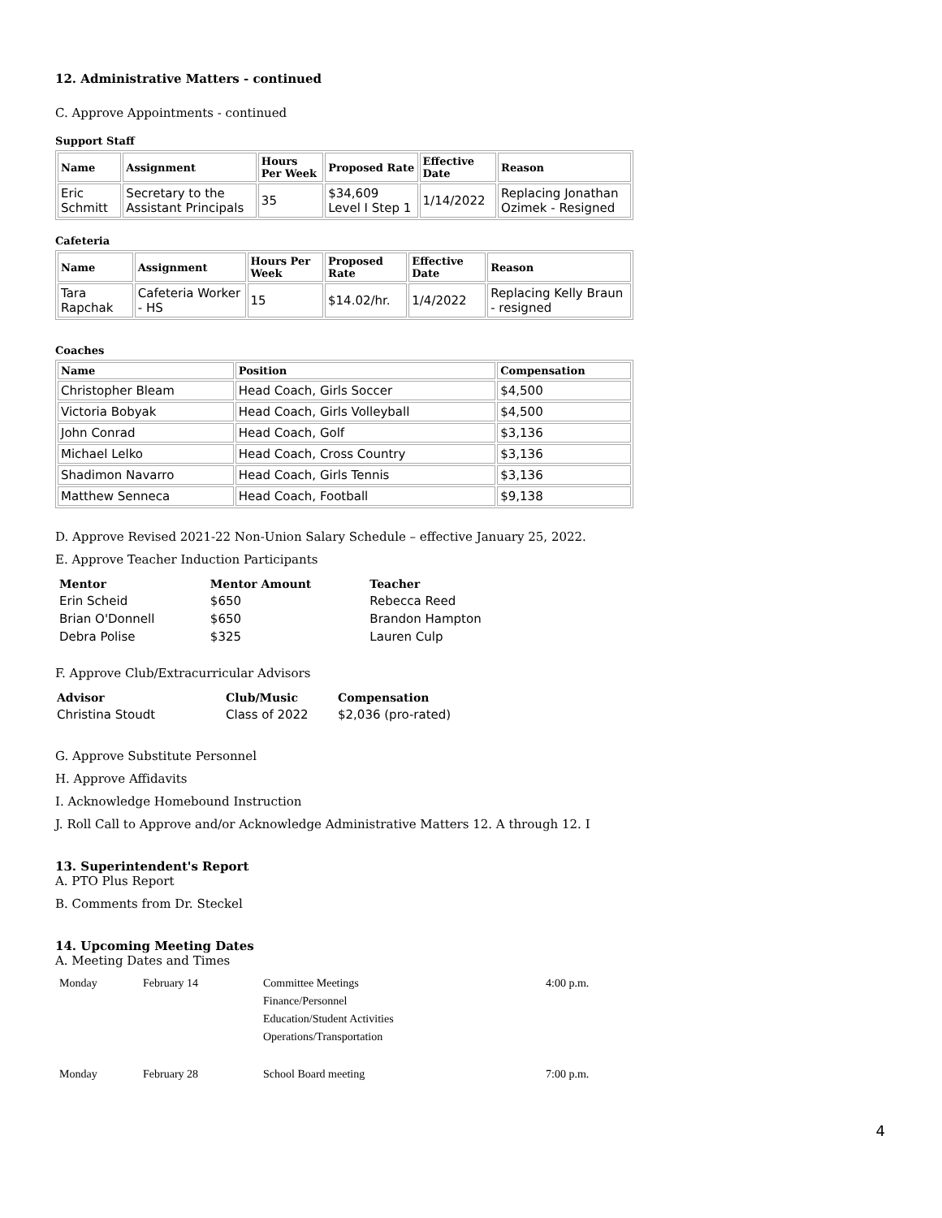12. Administrative Matters - continued
C. Approve Appointments - continued
Support Staff
| Name | Assignment | Hours Per Week | Proposed Rate | Effective Date | Reason |
| --- | --- | --- | --- | --- | --- |
| Eric Schmitt | Secretary to the Assistant Principals | 35 | $34,609 Level I Step 1 | 1/14/2022 | Replacing Jonathan Ozimek - Resigned |
Cafeteria
| Name | Assignment | Hours Per Week | Proposed Rate | Effective Date | Reason |
| --- | --- | --- | --- | --- | --- |
| Tara Rapchak | Cafeteria Worker - HS | 15 | $14.02/hr. | 1/4/2022 | Replacing Kelly Braun - resigned |
Coaches
| Name | Position | Compensation |
| --- | --- | --- |
| Christopher Bleam | Head Coach, Girls Soccer | $4,500 |
| Victoria Bobyak | Head Coach, Girls Volleyball | $4,500 |
| John Conrad | Head Coach, Golf | $3,136 |
| Michael Lelko | Head Coach, Cross Country | $3,136 |
| Shadimon Navarro | Head Coach, Girls Tennis | $3,136 |
| Matthew Senneca | Head Coach, Football | $9,138 |
D. Approve Revised 2021-22 Non-Union Salary Schedule – effective January 25, 2022.
E. Approve Teacher Induction Participants
| Mentor | Mentor Amount | Teacher |
| --- | --- | --- |
| Erin Scheid | $650 | Rebecca Reed |
| Brian O'Donnell | $650 | Brandon Hampton |
| Debra Polise | $325 | Lauren Culp |
F. Approve Club/Extracurricular Advisors
| Advisor | Club/Music | Compensation |
| --- | --- | --- |
| Christina Stoudt | Class of 2022 | $2,036 (pro-rated) |
G. Approve Substitute Personnel
H. Approve Affidavits
I. Acknowledge Homebound Instruction
J. Roll Call to Approve and/or Acknowledge Administrative Matters 12. A through 12. I
13. Superintendent's Report
A. PTO Plus Report
B. Comments from Dr. Steckel
14. Upcoming Meeting Dates
A. Meeting Dates and Times
| Monday | February 14 | Committee Meetings Finance/Personnel Education/Student Activities Operations/Transportation | 4:00 p.m. |
| Monday | February 28 | School Board meeting | 7:00 p.m. |
4